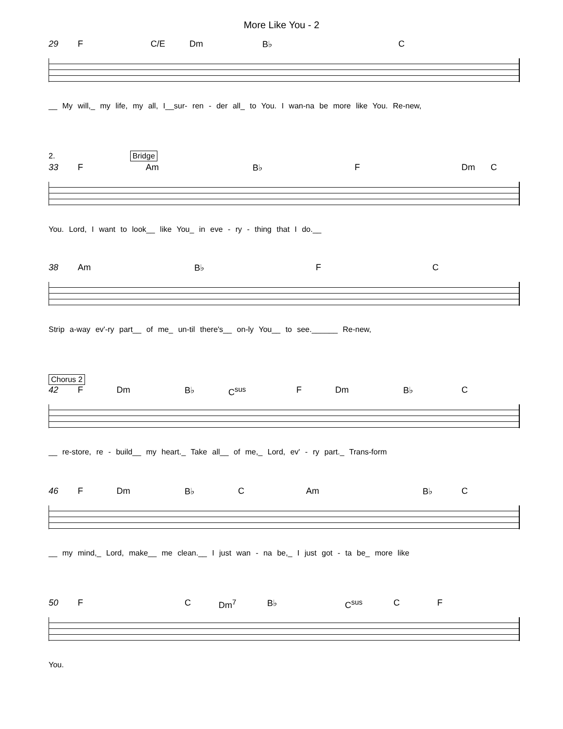More Like You - 2
29 F C/E Dm B♭ C
__ My will,_ my life, my all, I__sur- ren - der all_ to You. I wan-na be more like You. Re-new,
2. Bridge
33 F Am B♭ F Dm C
You. Lord, I want to look__ like You_ in eve - ry - thing that I do.__
38 Am B♭ F C
Strip a-way ev'-ry part__ of me_ un-til there's__ on-ly You__ to see.______ Re-new,
Chorus 2
42 F Dm B♭ C<sup>sus</sup> F Dm B♭ C
__ re-store, re - build__ my heart._ Take all__ of me,_ Lord, ev' - ry part._ Trans-form
46 F Dm B♭ C Am B♭ C
__ my mind,_ Lord, make__ me clean.__ I just wan - na be,_ I just got - ta be_ more like
50 F C Dm<sup>7</sup> B♭ C<sup>sus</sup> C F
You.